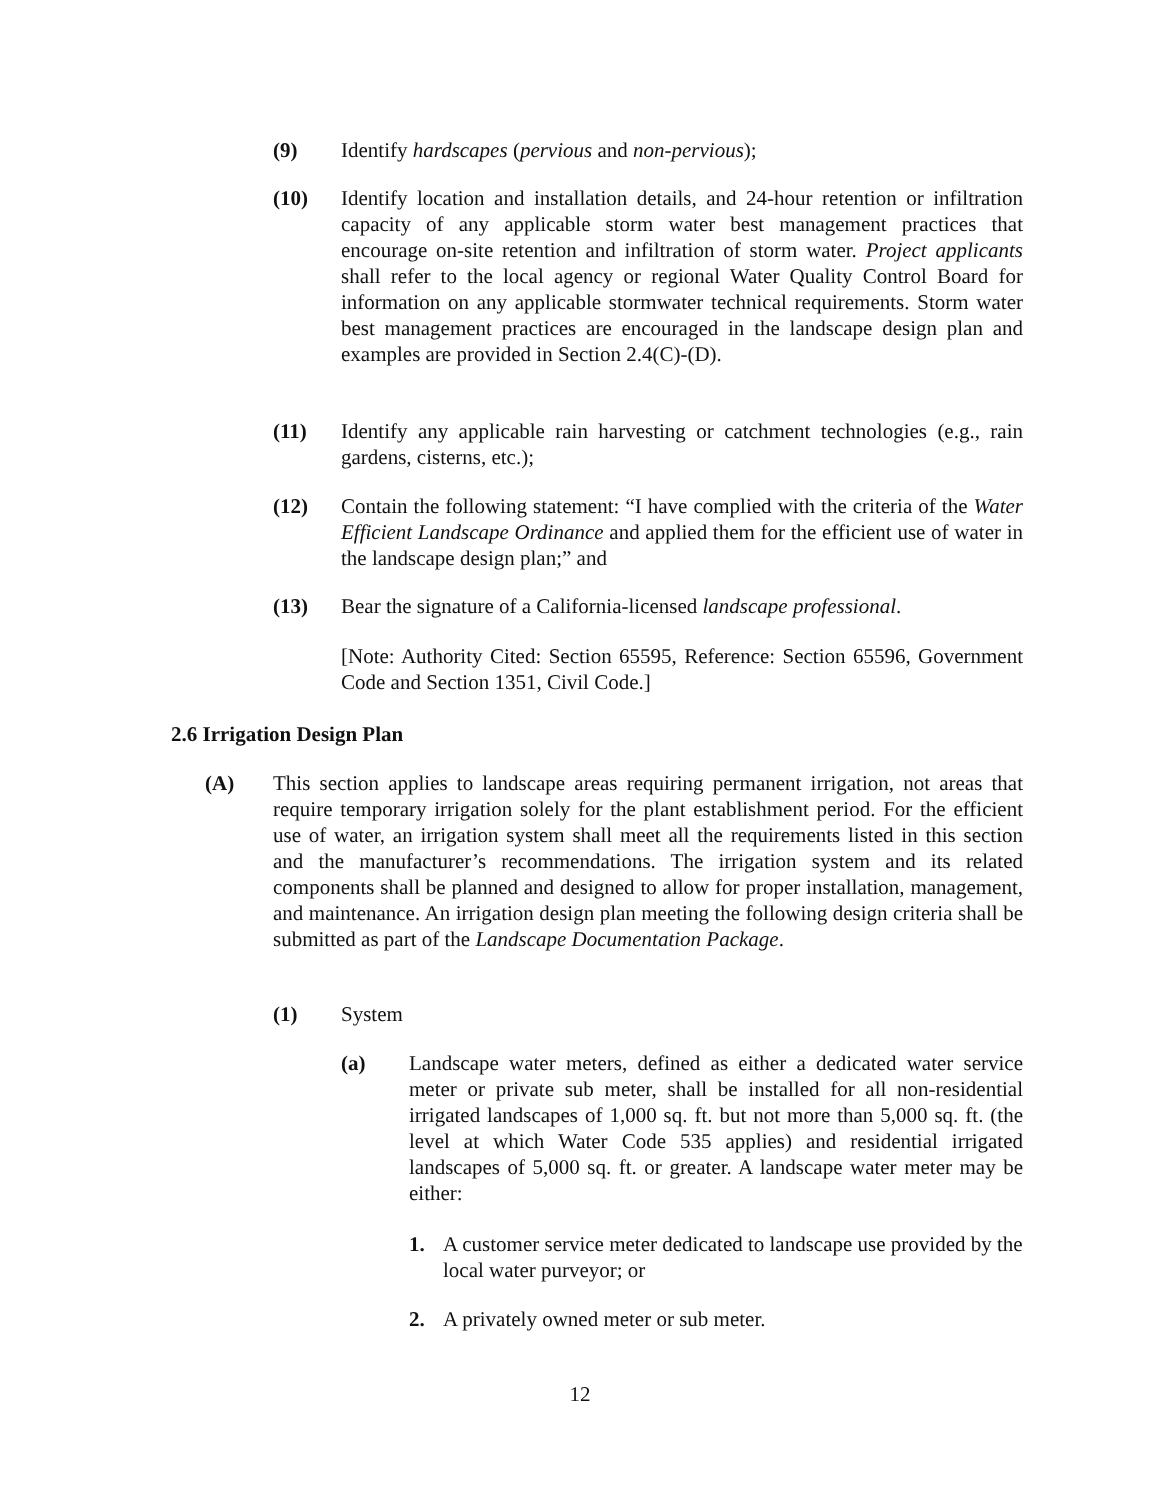(9) Identify hardscapes (pervious and non-pervious);
(10) Identify location and installation details, and 24-hour retention or infiltration capacity of any applicable storm water best management practices that encourage on-site retention and infiltration of storm water. Project applicants shall refer to the local agency or regional Water Quality Control Board for information on any applicable stormwater technical requirements. Storm water best management practices are encouraged in the landscape design plan and examples are provided in Section 2.4(C)-(D).
(11) Identify any applicable rain harvesting or catchment technologies (e.g., rain gardens, cisterns, etc.);
(12) Contain the following statement: “I have complied with the criteria of the Water Efficient Landscape Ordinance and applied them for the efficient use of water in the landscape design plan;” and
(13) Bear the signature of a California-licensed landscape professional.
[Note: Authority Cited: Section 65595, Reference: Section 65596, Government Code and Section 1351, Civil Code.]
2.6 Irrigation Design Plan
(A) This section applies to landscape areas requiring permanent irrigation, not areas that require temporary irrigation solely for the plant establishment period. For the efficient use of water, an irrigation system shall meet all the requirements listed in this section and the manufacturer’s recommendations. The irrigation system and its related components shall be planned and designed to allow for proper installation, management, and maintenance. An irrigation design plan meeting the following design criteria shall be submitted as part of the Landscape Documentation Package.
(1) System
(a) Landscape water meters, defined as either a dedicated water service meter or private sub meter, shall be installed for all non-residential irrigated landscapes of 1,000 sq. ft. but not more than 5,000 sq. ft. (the level at which Water Code 535 applies) and residential irrigated landscapes of 5,000 sq. ft. or greater. A landscape water meter may be either:
1. A customer service meter dedicated to landscape use provided by the local water purveyor; or
2. A privately owned meter or sub meter.
12